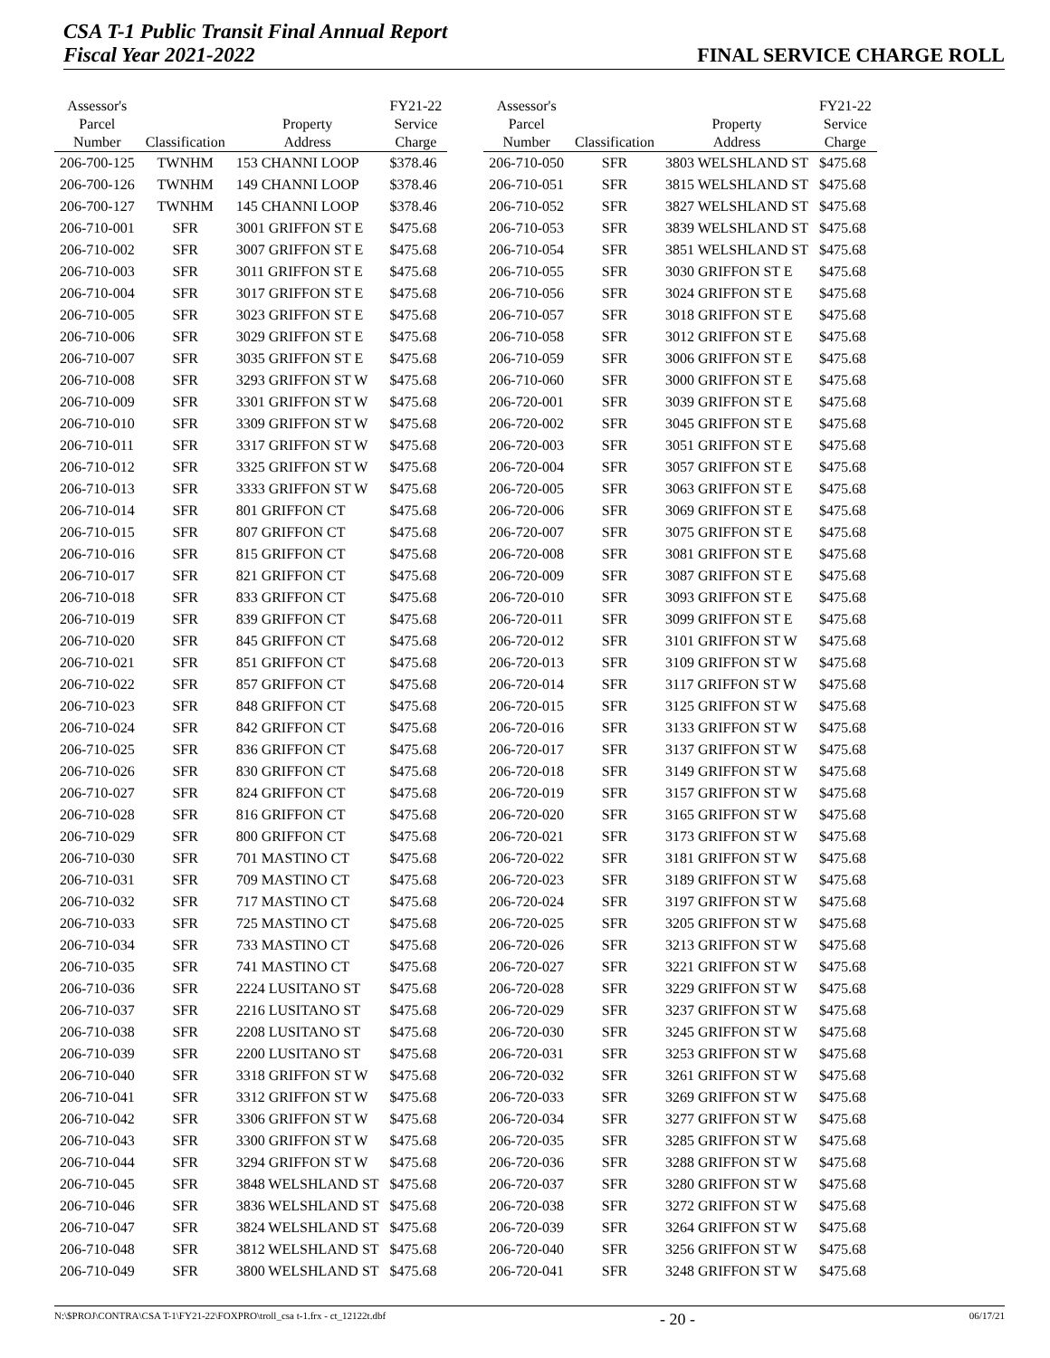CSA T-1 Public Transit Final Annual Report
Fiscal Year 2021-2022
FINAL SERVICE CHARGE ROLL
| Assessor's Parcel Number | Classification | Property Address | FY21-22 Service Charge |
| --- | --- | --- | --- |
| 206-700-125 | TWNHM | 153 CHANNI LOOP | $378.46 |
| 206-700-126 | TWNHM | 149 CHANNI LOOP | $378.46 |
| 206-700-127 | TWNHM | 145 CHANNI LOOP | $378.46 |
| 206-710-001 | SFR | 3001 GRIFFON ST E | $475.68 |
| 206-710-002 | SFR | 3007 GRIFFON ST E | $475.68 |
| 206-710-003 | SFR | 3011 GRIFFON ST E | $475.68 |
| 206-710-004 | SFR | 3017 GRIFFON ST E | $475.68 |
| 206-710-005 | SFR | 3023 GRIFFON ST E | $475.68 |
| 206-710-006 | SFR | 3029 GRIFFON ST E | $475.68 |
| 206-710-007 | SFR | 3035 GRIFFON ST E | $475.68 |
| 206-710-008 | SFR | 3293 GRIFFON ST W | $475.68 |
| 206-710-009 | SFR | 3301 GRIFFON ST W | $475.68 |
| 206-710-010 | SFR | 3309 GRIFFON ST W | $475.68 |
| 206-710-011 | SFR | 3317 GRIFFON ST W | $475.68 |
| 206-710-012 | SFR | 3325 GRIFFON ST W | $475.68 |
| 206-710-013 | SFR | 3333 GRIFFON ST W | $475.68 |
| 206-710-014 | SFR | 801 GRIFFON CT | $475.68 |
| 206-710-015 | SFR | 807 GRIFFON CT | $475.68 |
| 206-710-016 | SFR | 815 GRIFFON CT | $475.68 |
| 206-710-017 | SFR | 821 GRIFFON CT | $475.68 |
| 206-710-018 | SFR | 833 GRIFFON CT | $475.68 |
| 206-710-019 | SFR | 839 GRIFFON CT | $475.68 |
| 206-710-020 | SFR | 845 GRIFFON CT | $475.68 |
| 206-710-021 | SFR | 851 GRIFFON CT | $475.68 |
| 206-710-022 | SFR | 857 GRIFFON CT | $475.68 |
| 206-710-023 | SFR | 848 GRIFFON CT | $475.68 |
| 206-710-024 | SFR | 842 GRIFFON CT | $475.68 |
| 206-710-025 | SFR | 836 GRIFFON CT | $475.68 |
| 206-710-026 | SFR | 830 GRIFFON CT | $475.68 |
| 206-710-027 | SFR | 824 GRIFFON CT | $475.68 |
| 206-710-028 | SFR | 816 GRIFFON CT | $475.68 |
| 206-710-029 | SFR | 800 GRIFFON CT | $475.68 |
| 206-710-030 | SFR | 701 MASTINO CT | $475.68 |
| 206-710-031 | SFR | 709 MASTINO CT | $475.68 |
| 206-710-032 | SFR | 717 MASTINO CT | $475.68 |
| 206-710-033 | SFR | 725 MASTINO CT | $475.68 |
| 206-710-034 | SFR | 733 MASTINO CT | $475.68 |
| 206-710-035 | SFR | 741 MASTINO CT | $475.68 |
| 206-710-036 | SFR | 2224 LUSITANO ST | $475.68 |
| 206-710-037 | SFR | 2216 LUSITANO ST | $475.68 |
| 206-710-038 | SFR | 2208 LUSITANO ST | $475.68 |
| 206-710-039 | SFR | 2200 LUSITANO ST | $475.68 |
| 206-710-040 | SFR | 3318 GRIFFON ST W | $475.68 |
| 206-710-041 | SFR | 3312 GRIFFON ST W | $475.68 |
| 206-710-042 | SFR | 3306 GRIFFON ST W | $475.68 |
| 206-710-043 | SFR | 3300 GRIFFON ST W | $475.68 |
| 206-710-044 | SFR | 3294 GRIFFON ST W | $475.68 |
| 206-710-045 | SFR | 3848 WELSHLAND ST | $475.68 |
| 206-710-046 | SFR | 3836 WELSHLAND ST | $475.68 |
| 206-710-047 | SFR | 3824 WELSHLAND ST | $475.68 |
| 206-710-048 | SFR | 3812 WELSHLAND ST | $475.68 |
| 206-710-049 | SFR | 3800 WELSHLAND ST | $475.68 |
| Assessor's Parcel Number | Classification | Property Address | FY21-22 Service Charge |
| --- | --- | --- | --- |
| 206-710-050 | SFR | 3803 WELSHLAND ST | $475.68 |
| 206-710-051 | SFR | 3815 WELSHLAND ST | $475.68 |
| 206-710-052 | SFR | 3827 WELSHLAND ST | $475.68 |
| 206-710-053 | SFR | 3839 WELSHLAND ST | $475.68 |
| 206-710-054 | SFR | 3851 WELSHLAND ST | $475.68 |
| 206-710-055 | SFR | 3030 GRIFFON ST E | $475.68 |
| 206-710-056 | SFR | 3024 GRIFFON ST E | $475.68 |
| 206-710-057 | SFR | 3018 GRIFFON ST E | $475.68 |
| 206-710-058 | SFR | 3012 GRIFFON ST E | $475.68 |
| 206-710-059 | SFR | 3006 GRIFFON ST E | $475.68 |
| 206-710-060 | SFR | 3000 GRIFFON ST E | $475.68 |
| 206-720-001 | SFR | 3039 GRIFFON ST E | $475.68 |
| 206-720-002 | SFR | 3045 GRIFFON ST E | $475.68 |
| 206-720-003 | SFR | 3051 GRIFFON ST E | $475.68 |
| 206-720-004 | SFR | 3057 GRIFFON ST E | $475.68 |
| 206-720-005 | SFR | 3063 GRIFFON ST E | $475.68 |
| 206-720-006 | SFR | 3069 GRIFFON ST E | $475.68 |
| 206-720-007 | SFR | 3075 GRIFFON ST E | $475.68 |
| 206-720-008 | SFR | 3081 GRIFFON ST E | $475.68 |
| 206-720-009 | SFR | 3087 GRIFFON ST E | $475.68 |
| 206-720-010 | SFR | 3093 GRIFFON ST E | $475.68 |
| 206-720-011 | SFR | 3099 GRIFFON ST E | $475.68 |
| 206-720-012 | SFR | 3101 GRIFFON ST W | $475.68 |
| 206-720-013 | SFR | 3109 GRIFFON ST W | $475.68 |
| 206-720-014 | SFR | 3117 GRIFFON ST W | $475.68 |
| 206-720-015 | SFR | 3125 GRIFFON ST W | $475.68 |
| 206-720-016 | SFR | 3133 GRIFFON ST W | $475.68 |
| 206-720-017 | SFR | 3137 GRIFFON ST W | $475.68 |
| 206-720-018 | SFR | 3149 GRIFFON ST W | $475.68 |
| 206-720-019 | SFR | 3157 GRIFFON ST W | $475.68 |
| 206-720-020 | SFR | 3165 GRIFFON ST W | $475.68 |
| 206-720-021 | SFR | 3173 GRIFFON ST W | $475.68 |
| 206-720-022 | SFR | 3181 GRIFFON ST W | $475.68 |
| 206-720-023 | SFR | 3189 GRIFFON ST W | $475.68 |
| 206-720-024 | SFR | 3197 GRIFFON ST W | $475.68 |
| 206-720-025 | SFR | 3205 GRIFFON ST W | $475.68 |
| 206-720-026 | SFR | 3213 GRIFFON ST W | $475.68 |
| 206-720-027 | SFR | 3221 GRIFFON ST W | $475.68 |
| 206-720-028 | SFR | 3229 GRIFFON ST W | $475.68 |
| 206-720-029 | SFR | 3237 GRIFFON ST W | $475.68 |
| 206-720-030 | SFR | 3245 GRIFFON ST W | $475.68 |
| 206-720-031 | SFR | 3253 GRIFFON ST W | $475.68 |
| 206-720-032 | SFR | 3261 GRIFFON ST W | $475.68 |
| 206-720-033 | SFR | 3269 GRIFFON ST W | $475.68 |
| 206-720-034 | SFR | 3277 GRIFFON ST W | $475.68 |
| 206-720-035 | SFR | 3285 GRIFFON ST W | $475.68 |
| 206-720-036 | SFR | 3288 GRIFFON ST W | $475.68 |
| 206-720-037 | SFR | 3280 GRIFFON ST W | $475.68 |
| 206-720-038 | SFR | 3272 GRIFFON ST W | $475.68 |
| 206-720-039 | SFR | 3264 GRIFFON ST W | $475.68 |
| 206-720-040 | SFR | 3256 GRIFFON ST W | $475.68 |
| 206-720-041 | SFR | 3248 GRIFFON ST W | $475.68 |
N:\$PROJ\CONTRA\CSA T-1\FY21-22\FOXPRO\troll_csa t-1.frx - ct_12122t.dbf - 20 - 06/17/21